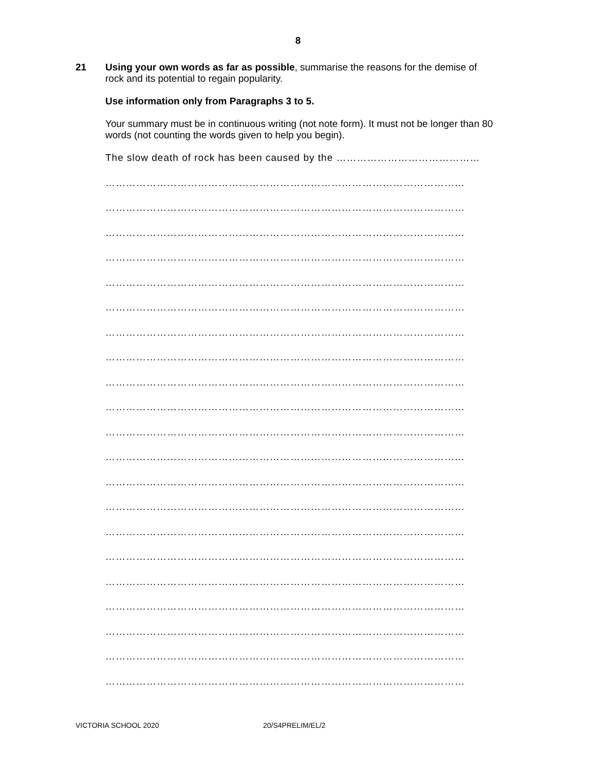8
21
Using your own words as far as possible, summarise the reasons for the demise of rock and its potential to regain popularity.
Use information only from Paragraphs 3 to 5.
Your summary must be in continuous writing (not note form). It must not be longer than 80 words (not counting the words given to help you begin).
The slow death of rock has been caused by the ……………………………………
……………………………………………………………………………………………
……………………………………………………………………………………………
……………………………………………………………………………………………
……………………………………………………………………………………………
……………………………………………………………………………………………
……………………………………………………………………………………………
……………………………………………………………………………………………
……………………………………………………………………………………………
……………………………………………………………………………………………
……………………………………………………………………………………………
……………………………………………………………………………………………
……………………………………………………………………………………………
……………………………………………………………………………………………
……………………………………………………………………………………………
……………………………………………………………………………………………
……………………………………………………………………………………………
……………………………………………………………………………………………
……………………………………………………………………………………………
……………………………………………………………………………………………
……………………………………………………………………………………………
……………………………………………………………………………………………
VICTORIA SCHOOL 2020 20/S4PRELIM/EL/2